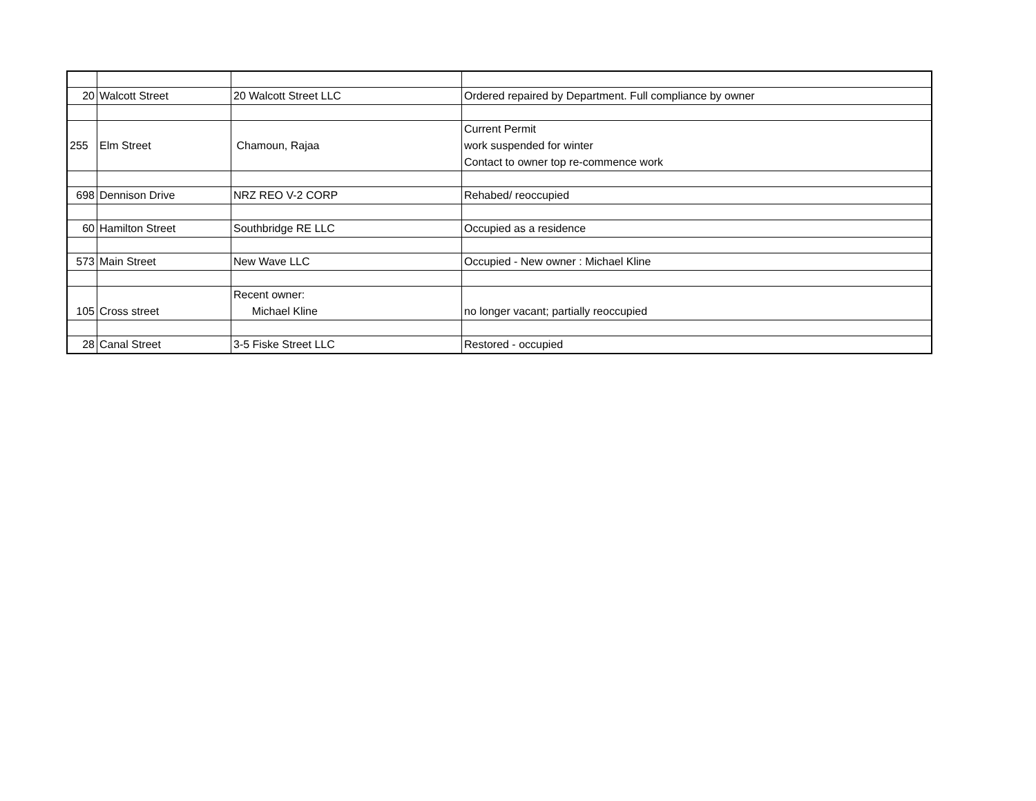| 20 | Walcott Street | 20 Walcott Street LLC | Ordered repaired by Department. Full compliance by owner |
| 255 | Elm Street | Chamoun, Rajaa | Current Permit work suspended for winter Contact to owner top re-commence work |
| 698 | Dennison Drive | NRZ REO V-2 CORP | Rehabed/ reoccupied |
| 60 | Hamilton Street | Southbridge RE LLC | Occupied as a residence |
| 573 | Main Street | New Wave LLC | Occupied - New owner : Michael Kline |
| 105 | Cross street | Recent owner: Michael Kline | no longer vacant; partially reoccupied |
| 28 | Canal Street | 3-5 Fiske Street LLC | Restored - occupied |